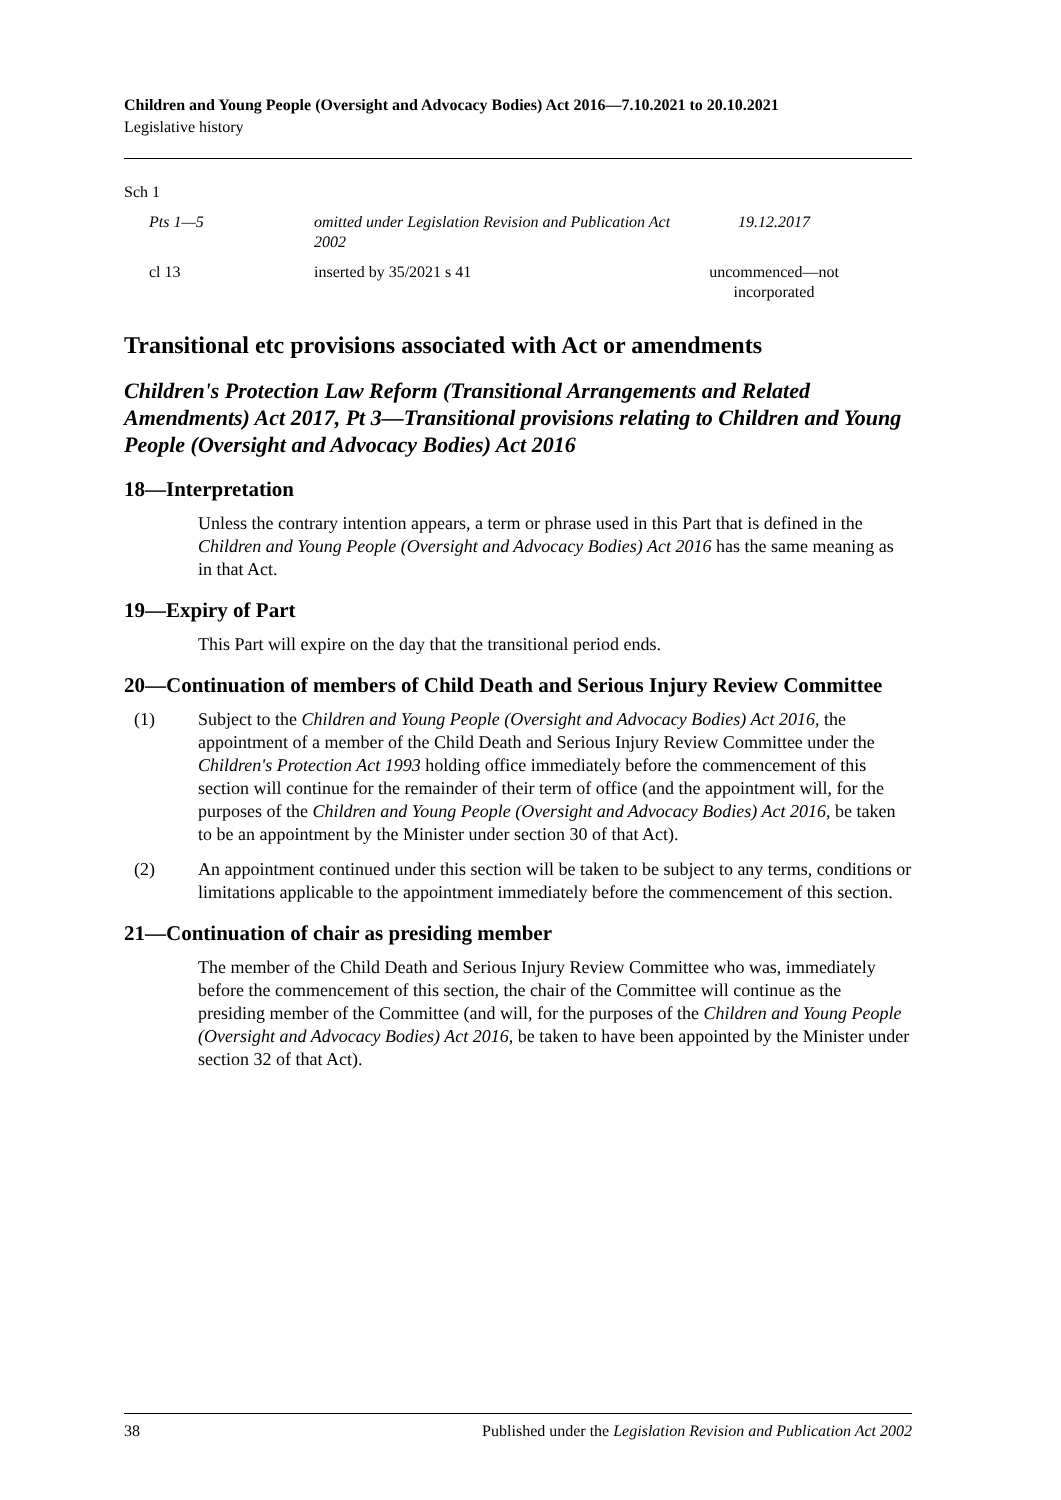Children and Young People (Oversight and Advocacy Bodies) Act 2016—7.10.2021 to 20.10.2021
Legislative history
| Sch 1 | | |
| Pts 1—5 | omitted under Legislation Revision and Publication Act 2002 | 19.12.2017 |
| cl 13 | inserted by 35/2021 s 41 | uncommenced—not incorporated |
Transitional etc provisions associated with Act or amendments
Children's Protection Law Reform (Transitional Arrangements and Related Amendments) Act 2017, Pt 3—Transitional provisions relating to Children and Young People (Oversight and Advocacy Bodies) Act 2016
18—Interpretation
Unless the contrary intention appears, a term or phrase used in this Part that is defined in the Children and Young People (Oversight and Advocacy Bodies) Act 2016 has the same meaning as in that Act.
19—Expiry of Part
This Part will expire on the day that the transitional period ends.
20—Continuation of members of Child Death and Serious Injury Review Committee
(1) Subject to the Children and Young People (Oversight and Advocacy Bodies) Act 2016, the appointment of a member of the Child Death and Serious Injury Review Committee under the Children's Protection Act 1993 holding office immediately before the commencement of this section will continue for the remainder of their term of office (and the appointment will, for the purposes of the Children and Young People (Oversight and Advocacy Bodies) Act 2016, be taken to be an appointment by the Minister under section 30 of that Act).
(2) An appointment continued under this section will be taken to be subject to any terms, conditions or limitations applicable to the appointment immediately before the commencement of this section.
21—Continuation of chair as presiding member
The member of the Child Death and Serious Injury Review Committee who was, immediately before the commencement of this section, the chair of the Committee will continue as the presiding member of the Committee (and will, for the purposes of the Children and Young People (Oversight and Advocacy Bodies) Act 2016, be taken to have been appointed by the Minister under section 32 of that Act).
38 Published under the Legislation Revision and Publication Act 2002